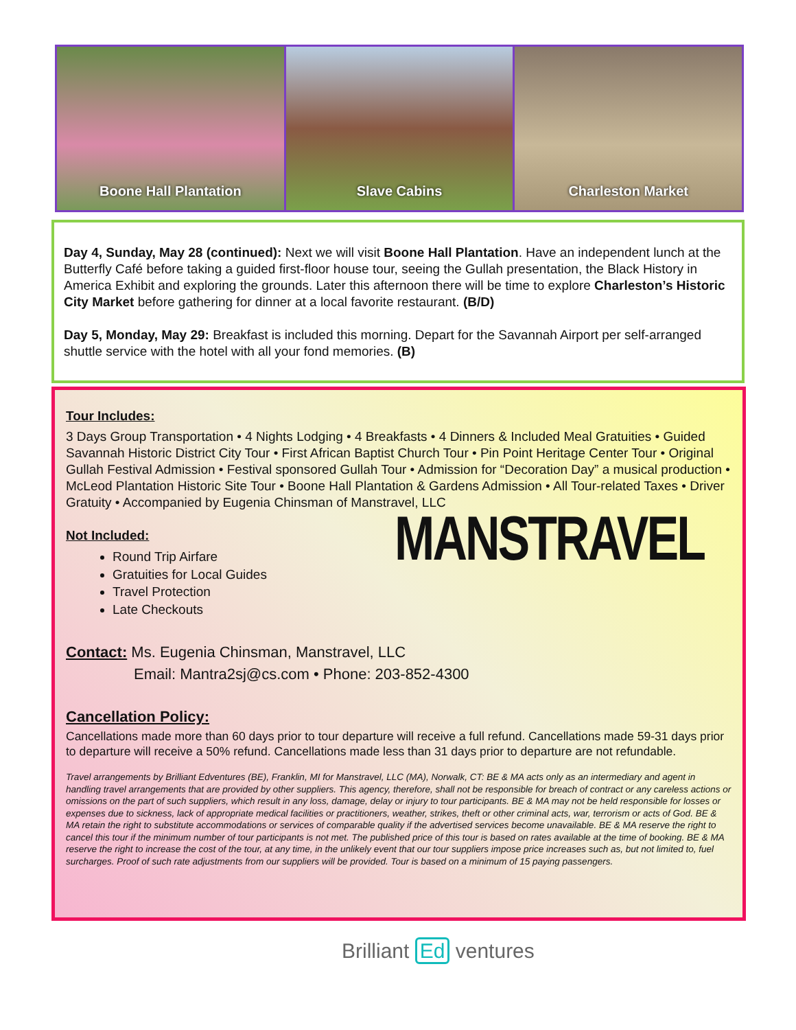Boone Hall Plantation Slave Cabins Charleston Market
Day 4, Sunday, May 28 (continued): Next we will visit Boone Hall Plantation. Have an independent lunch at the Butterfly Café before taking a guided first-floor house tour, seeing the Gullah presentation, the Black History in America Exhibit and exploring the grounds. Later this afternoon there will be time to explore Charleston’s Historic City Market before gathering for dinner at a local favorite restaurant. (B/D)
Day 5, Monday, May 29: Breakfast is included this morning. Depart for the Savannah Airport per self-arranged shuttle service with the hotel with all your fond memories. (B)
Tour Includes:
3 Days Group Transportation • 4 Nights Lodging • 4 Breakfasts • 4 Dinners & Included Meal Gratuities • Guided Savannah Historic District City Tour • First African Baptist Church Tour • Pin Point Heritage Center Tour • Original Gullah Festival Admission • Festival sponsored Gullah Tour • Admission for “Decoration Day” a musical production • McLeod Plantation Historic Site Tour • Boone Hall Plantation & Gardens Admission • All Tour-related Taxes • Driver Gratuity • Accompanied by Eugenia Chinsman of Manstravel, LLC
Not Included:
MANSTRAVEL
Round Trip Airfare
Gratuities for Local Guides
Travel Protection
Late Checkouts
Contact: Ms. Eugenia Chinsman, Manstravel, LLC
Email: Mantra2sj@cs.com • Phone: 203-852-4300
Cancellation Policy:
Cancellations made more than 60 days prior to tour departure will receive a full refund. Cancellations made 59-31 days prior to departure will receive a 50% refund. Cancellations made less than 31 days prior to departure are not refundable.
Travel arrangements by Brilliant Edventures (BE), Franklin, MI for Manstravel, LLC (MA), Norwalk, CT: BE & MA acts only as an intermediary and agent in handling travel arrangements that are provided by other suppliers. This agency, therefore, shall not be responsible for breach of contract or any careless actions or omissions on the part of such suppliers, which result in any loss, damage, delay or injury to tour participants. BE & MA may not be held responsible for losses or expenses due to sickness, lack of appropriate medical facilities or practitioners, weather, strikes, theft or other criminal acts, war, terrorism or acts of God. BE & MA retain the right to substitute accommodations or services of comparable quality if the advertised services become unavailable. BE & MA reserve the right to cancel this tour if the minimum number of tour participants is not met. The published price of this tour is based on rates available at the time of booking. BE & MA reserve the right to increase the cost of the tour, at any time, in the unlikely event that our tour suppliers impose price increases such as, but not limited to, fuel surcharges. Proof of such rate adjustments from our suppliers will be provided. Tour is based on a minimum of 15 paying passengers.
Brilliant Ed ventures